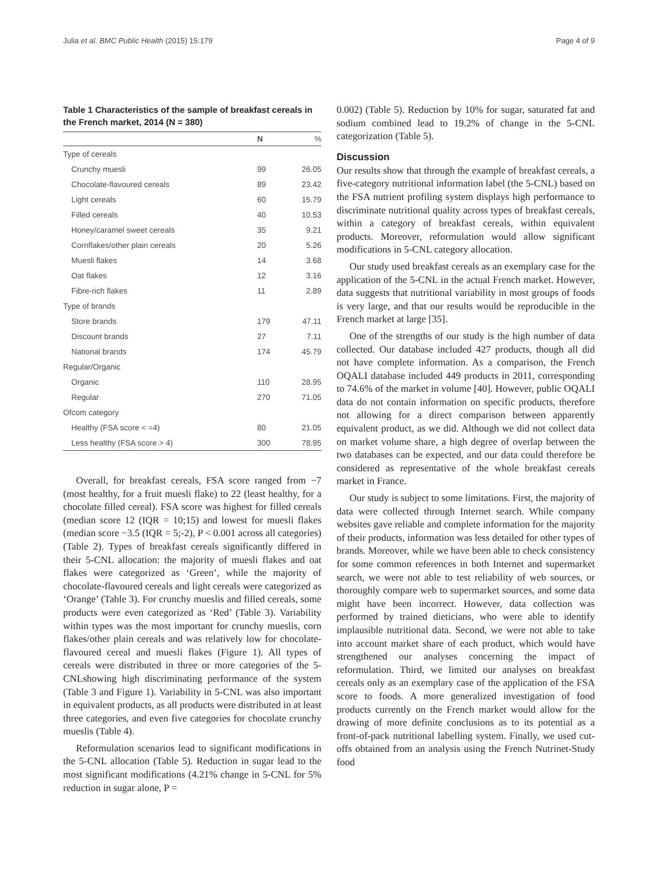Julia et al. BMC Public Health (2015) 15:179 Page 4 of 9
Table 1 Characteristics of the sample of breakfast cereals in the French market, 2014 (N = 380)
| | N | % |
| --- | --- | --- |
| Type of cereals | | |
| Crunchy muesli | 99 | 26.05 |
| Chocolate-flavoured cereals | 89 | 23.42 |
| Light cereals | 60 | 15.79 |
| Filled cereals | 40 | 10.53 |
| Honey/caramel sweet cereals | 35 | 9.21 |
| Cornflakes/other plain cereals | 20 | 5.26 |
| Muesli flakes | 14 | 3.68 |
| Oat flakes | 12 | 3.16 |
| Fibre-rich flakes | 11 | 2.89 |
| Type of brands | | |
| Store brands | 179 | 47.11 |
| Discount brands | 27 | 7.11 |
| National brands | 174 | 45.79 |
| Regular/Organic | | |
| Organic | 110 | 28.95 |
| Regular | 270 | 71.05 |
| Ofcom category | | |
| Healthy (FSA score < =4) | 80 | 21.05 |
| Less healthy (FSA score > 4) | 300 | 78.95 |
Overall, for breakfast cereals, FSA score ranged from −7 (most healthy, for a fruit muesli flake) to 22 (least healthy, for a chocolate filled cereal). FSA score was highest for filled cereals (median score 12 (IQR = 10;15) and lowest for muesli flakes (median score −3.5 (IQR = 5;-2), P < 0.001 across all categories) (Table 2). Types of breakfast cereals significantly differed in their 5-CNL allocation: the majority of muesli flakes and oat flakes were categorized as ‘Green’, while the majority of chocolate-flavoured cereals and light cereals were categorized as ‘Orange’ (Table 3). For crunchy mueslis and filled cereals, some products were even categorized as ‘Red’ (Table 3). Variability within types was the most important for crunchy mueslis, corn flakes/other plain cereals and was relatively low for chocolate-flavoured cereal and muesli flakes (Figure 1). All types of cereals were distributed in three or more categories of the 5-CNLshowing high discriminating performance of the system (Table 3 and Figure 1). Variability in 5-CNL was also important in equivalent products, as all products were distributed in at least three categories, and even five categories for chocolate crunchy mueslis (Table 4).
Reformulation scenarios lead to significant modifications in the 5-CNL allocation (Table 5). Reduction in sugar lead to the most significant modifications (4.21% change in 5-CNL for 5% reduction in sugar alone, P =
0.002) (Table 5). Reduction by 10% for sugar, saturated fat and sodium combined lead to 19.2% of change in the 5-CNL categorization (Table 5).
Discussion
Our results show that through the example of breakfast cereals, a five-category nutritional information label (the 5-CNL) based on the FSA nutrient profiling system displays high performance to discriminate nutritional quality across types of breakfast cereals, within a category of breakfast cereals, within equivalent products. Moreover, reformulation would allow significant modifications in 5-CNL category allocation.
Our study used breakfast cereals as an exemplary case for the application of the 5-CNL in the actual French market. However, data suggests that nutritional variability in most groups of foods is very large, and that our results would be reproducible in the French market at large [35].
One of the strengths of our study is the high number of data collected. Our database included 427 products, though all did not have complete information. As a comparison, the French OQALI database included 449 products in 2011, corresponding to 74.6% of the market in volume [40]. However, public OQALI data do not contain information on specific products, therefore not allowing for a direct comparison between apparently equivalent product, as we did. Although we did not collect data on market volume share, a high degree of overlap between the two databases can be expected, and our data could therefore be considered as representative of the whole breakfast cereals market in France.
Our study is subject to some limitations. First, the majority of data were collected through Internet search. While company websites gave reliable and complete information for the majority of their products, information was less detailed for other types of brands. Moreover, while we have been able to check consistency for some common references in both Internet and supermarket search, we were not able to test reliability of web sources, or thoroughly compare web to supermarket sources, and some data might have been incorrect. However, data collection was performed by trained dieticians, who were able to identify implausible nutritional data. Second, we were not able to take into account market share of each product, which would have strengthened our analyses concerning the impact of reformulation. Third, we limited our analyses on breakfast cereals only as an exemplary case of the application of the FSA score to foods. A more generalized investigation of food products currently on the French market would allow for the drawing of more definite conclusions as to its potential as a front-of-pack nutritional labelling system. Finally, we used cut-offs obtained from an analysis using the French Nutrinet-Study food